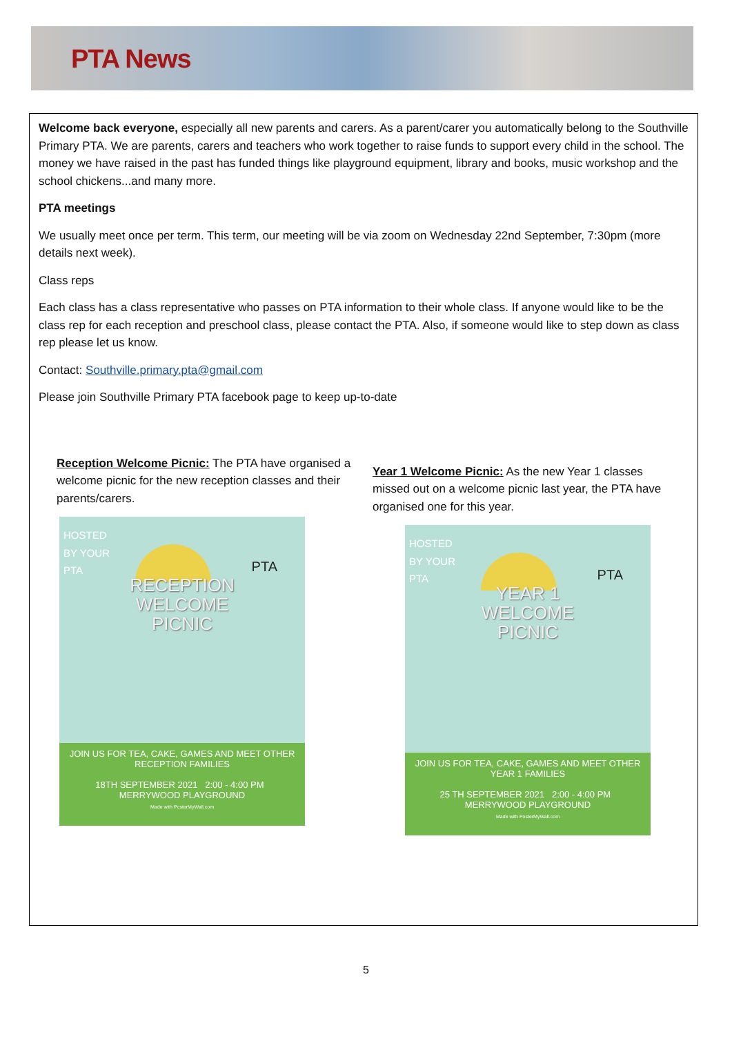PTA News
Welcome back everyone, especially all new parents and carers. As a parent/carer you automatically belong to the Southville Primary PTA. We are parents, carers and teachers who work together to raise funds to support every child in the school. The money we have raised in the past has funded things like playground equipment, library and books, music workshop and the school chickens...and many more.
PTA meetings
We usually meet once per term. This term, our meeting will be via zoom on Wednesday 22nd September, 7:30pm (more details next week).
Class reps
Each class has a class representative who passes on PTA information to their whole class. If anyone would like to be the class rep for each reception and preschool class, please contact the PTA. Also, if someone would like to step down as class rep please let us know.
Contact: Southville.primary.pta@gmail.com
Please join Southville Primary PTA facebook page to keep up-to-date
Reception Welcome Picnic: The PTA have organised a welcome picnic for the new reception classes and their parents/carers.
HOSTED
BY YOUR
PTA
PTA
RECEPTION
WELCOME
PICNIC
JOIN US FOR TEA, CAKE, GAMES AND MEET OTHER RECEPTION FAMILIES
18TH SEPTEMBER 2021 2:00 - 4:00 PM MERRYWOOD PLAYGROUND
Made with PosterMyWall.com
Year 1 Welcome Picnic: As the new Year 1 classes missed out on a welcome picnic last year, the PTA have organised one for this year.
HOSTED
BY YOUR
PTA
PTA
YEAR 1
WELCOME
PICNIC
JOIN US FOR TEA, CAKE, GAMES AND MEET OTHER YEAR 1 FAMILIES
25 TH SEPTEMBER 2021 2:00 - 4:00 PM MERRYWOOD PLAYGROUND
Made with PosterMyWall.com
5